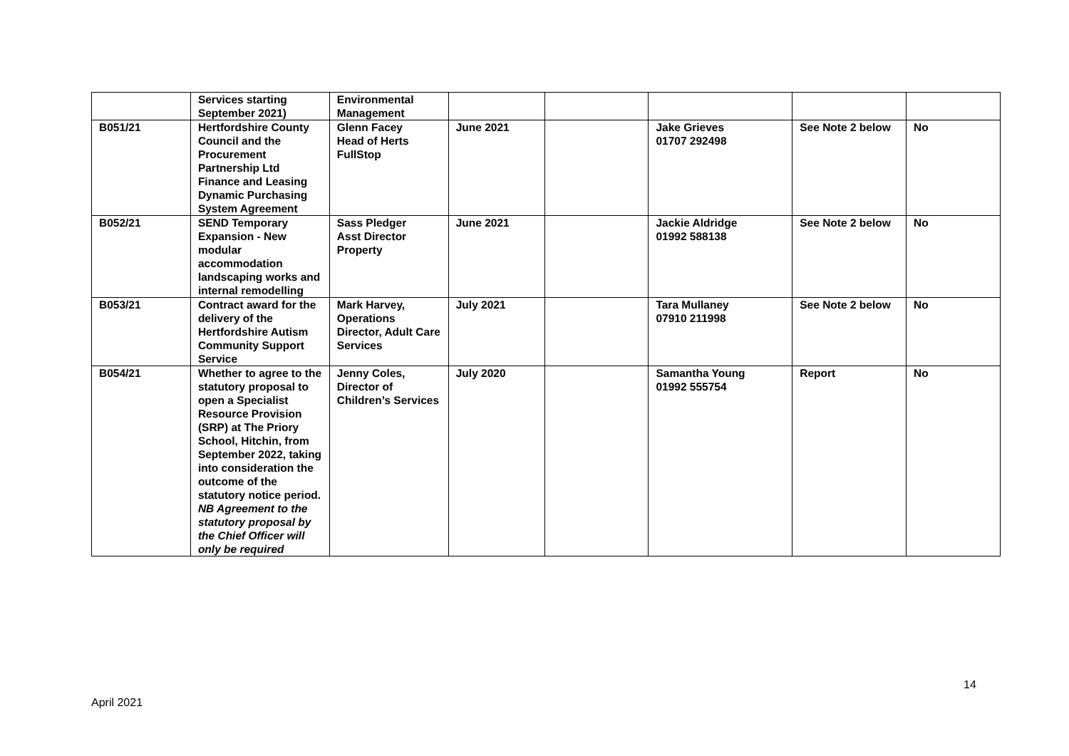| | Services starting September 2021) | Environmental Management | | | | | |
| B051/21 | Hertfordshire County Council and the Procurement Partnership Ltd Finance and Leasing Dynamic Purchasing System Agreement | Glenn Facey Head of Herts FullStop | June 2021 | | Jake Grieves 01707 292498 | See Note 2 below | No |
| B052/21 | SEND Temporary Expansion - New modular accommodation landscaping works and internal remodelling | Sass Pledger Asst Director Property | June 2021 | | Jackie Aldridge 01992 588138 | See Note 2 below | No |
| B053/21 | Contract award for the delivery of the Hertfordshire Autism Community Support Service | Mark Harvey, Operations Director, Adult Care Services | July 2021 | | Tara Mullaney 07910 211998 | See Note 2 below | No |
| B054/21 | Whether to agree to the statutory proposal to open a Specialist Resource Provision (SRP) at The Priory School, Hitchin, from September 2022, taking into consideration the outcome of the statutory notice period. NB Agreement to the statutory proposal by the Chief Officer will only be required | Jenny Coles, Director of Children’s Services | July 2020 | | Samantha Young 01992 555754 | Report | No |
14
April 2021